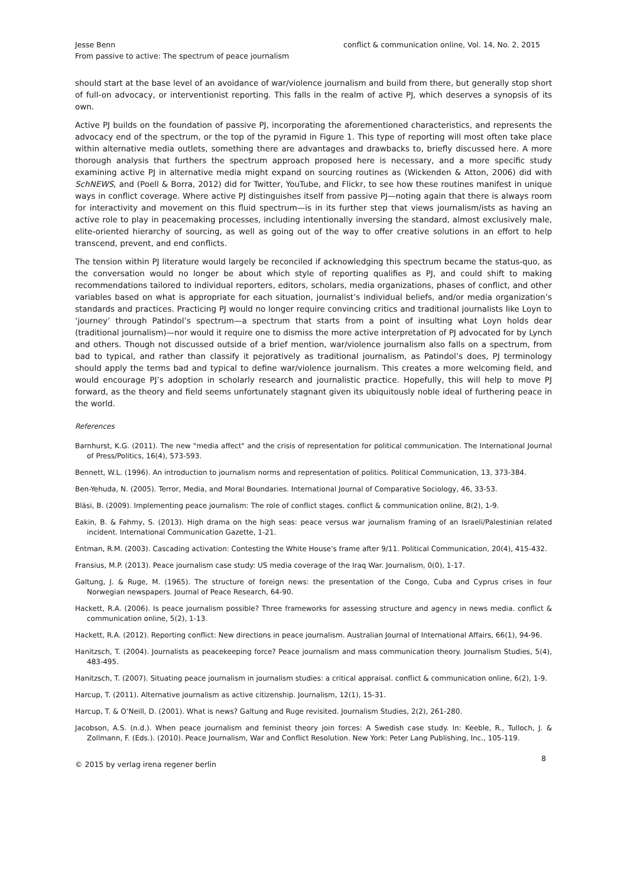Jesse Benn
From passive to active: The spectrum of peace journalism
conflict & communication online, Vol. 14, No. 2, 2015
should start at the base level of an avoidance of war/violence journalism and build from there, but generally stop short of full-on advocacy, or interventionist reporting. This falls in the realm of active PJ, which deserves a synopsis of its own.
Active PJ builds on the foundation of passive PJ, incorporating the aforementioned characteristics, and represents the advocacy end of the spectrum, or the top of the pyramid in Figure 1. This type of reporting will most often take place within alternative media outlets, something there are advantages and drawbacks to, briefly discussed here. A more thorough analysis that furthers the spectrum approach proposed here is necessary, and a more specific study examining active PJ in alternative media might expand on sourcing routines as (Wickenden & Atton, 2006) did with SchNEWS, and (Poell & Borra, 2012) did for Twitter, YouTube, and Flickr, to see how these routines manifest in unique ways in conflict coverage. Where active PJ distinguishes itself from passive PJ—noting again that there is always room for interactivity and movement on this fluid spectrum—is in its further step that views journalism/ists as having an active role to play in peacemaking processes, including intentionally inversing the standard, almost exclusively male, elite-oriented hierarchy of sourcing, as well as going out of the way to offer creative solutions in an effort to help transcend, prevent, and end conflicts.
The tension within PJ literature would largely be reconciled if acknowledging this spectrum became the status-quo, as the conversation would no longer be about which style of reporting qualifies as PJ, and could shift to making recommendations tailored to individual reporters, editors, scholars, media organizations, phases of conflict, and other variables based on what is appropriate for each situation, journalist’s individual beliefs, and/or media organization’s standards and practices. Practicing PJ would no longer require convincing critics and traditional journalists like Loyn to ‘journey’ through Patindol’s spectrum—a spectrum that starts from a point of insulting what Loyn holds dear (traditional journalism)—nor would it require one to dismiss the more active interpretation of PJ advocated for by Lynch and others. Though not discussed outside of a brief mention, war/violence journalism also falls on a spectrum, from bad to typical, and rather than classify it pejoratively as traditional journalism, as Patindol’s does, PJ terminology should apply the terms bad and typical to define war/violence journalism. This creates a more welcoming field, and would encourage PJ’s adoption in scholarly research and journalistic practice. Hopefully, this will help to move PJ forward, as the theory and field seems unfortunately stagnant given its ubiquitously noble ideal of furthering peace in the world.
References
Barnhurst, K.G. (2011). The new "media affect" and the crisis of representation for political communication. The International Journal of Press/Politics, 16(4), 573-593.
Bennett, W.L. (1996). An introduction to journalism norms and representation of politics. Political Communication, 13, 373-384.
Ben-Yehuda, N. (2005). Terror, Media, and Moral Boundaries. International Journal of Comparative Sociology, 46, 33-53.
Bläsi, B. (2009). Implementing peace journalism: The role of conflict stages. conflict & communication online, 8(2), 1-9.
Eakin, B. & Fahmy, S. (2013). High drama on the high seas: peace versus war journalism framing of an Israeli/Palestinian related incident. International Communication Gazette, 1-21.
Entman, R.M. (2003). Cascading activation: Contesting the White House's frame after 9/11. Political Communication, 20(4), 415-432.
Fransius, M.P. (2013). Peace journalism case study: US media coverage of the Iraq War. Journalism, 0(0), 1-17.
Galtung, J. & Ruge, M. (1965). The structure of foreign news: the presentation of the Congo, Cuba and Cyprus crises in four Norwegian newspapers. Journal of Peace Research, 64-90.
Hackett, R.A. (2006). Is peace journalism possible? Three frameworks for assessing structure and agency in news media. conflict & communication online, 5(2), 1-13.
Hackett, R.A. (2012). Reporting conflict: New directions in peace journalism. Australian Journal of International Affairs, 66(1), 94-96.
Hanitzsch, T. (2004). Journalists as peacekeeping force? Peace journalism and mass communication theory. Journalism Studies, 5(4), 483-495.
Hanitzsch, T. (2007). Situating peace journalism in journalism studies: a critical appraisal. conflict & communication online, 6(2), 1-9.
Harcup, T. (2011). Alternative journalism as active citizenship. Journalism, 12(1), 15-31.
Harcup, T. & O’Neill, D. (2001). What is news? Galtung and Ruge revisited. Journalism Studies, 2(2), 261-280.
Jacobson, A.S. (n.d.). When peace journalism and feminist theory join forces: A Swedish case study. In: Keeble, R., Tulloch, J. & Zollmann, F. (Eds.). (2010). Peace Journalism, War and Conflict Resolution. New York: Peter Lang Publishing, Inc., 105-119.
© 2015 by verlag irena regener berlin
8